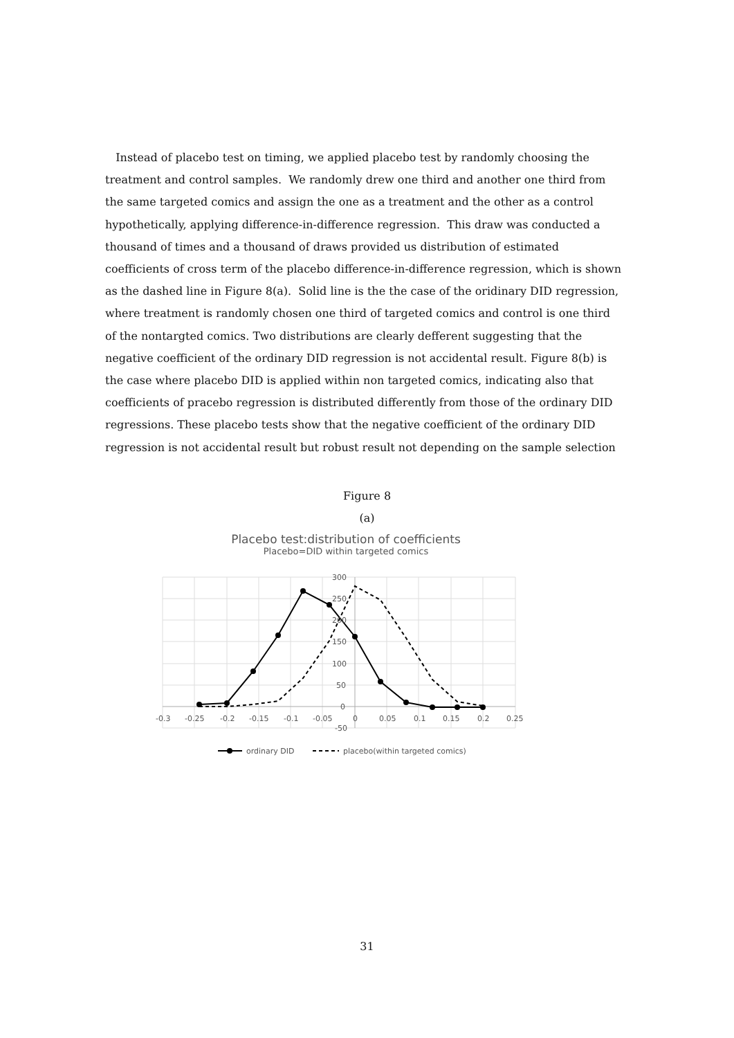Instead of placebo test on timing, we applied placebo test by randomly choosing the treatment and control samples. We randomly drew one third and another one third from the same targeted comics and assign the one as a treatment and the other as a control hypothetically, applying difference-in-difference regression. This draw was conducted a thousand of times and a thousand of draws provided us distribution of estimated coefficients of cross term of the placebo difference-in-difference regression, which is shown as the dashed line in Figure 8(a). Solid line is the the case of the oridinary DID regression, where treatment is randomly chosen one third of targeted comics and control is one third of the nontargted comics. Two distributions are clearly defferent suggesting that the negative coefficient of the ordinary DID regression is not accidental result. Figure 8(b) is the case where placebo DID is applied within non targeted comics, indicating also that coefficients of pracebo regression is distributed differently from those of the ordinary DID regressions. These placebo tests show that the negative coefficient of the ordinary DID regression is not accidental result but robust result not depending on the sample selection
Figure 8
(a)
Placebo test:distribution of coefficients
Placebo=DID within targeted comics
300
250
200
150
100
50
0
-50
-0.3
-0.25
-0.2
-0.15
-0.1
-0.05
0
0.05
0.1
0.15
0.2
0.25
ordinary DID
placebo(within targeted comics)
31